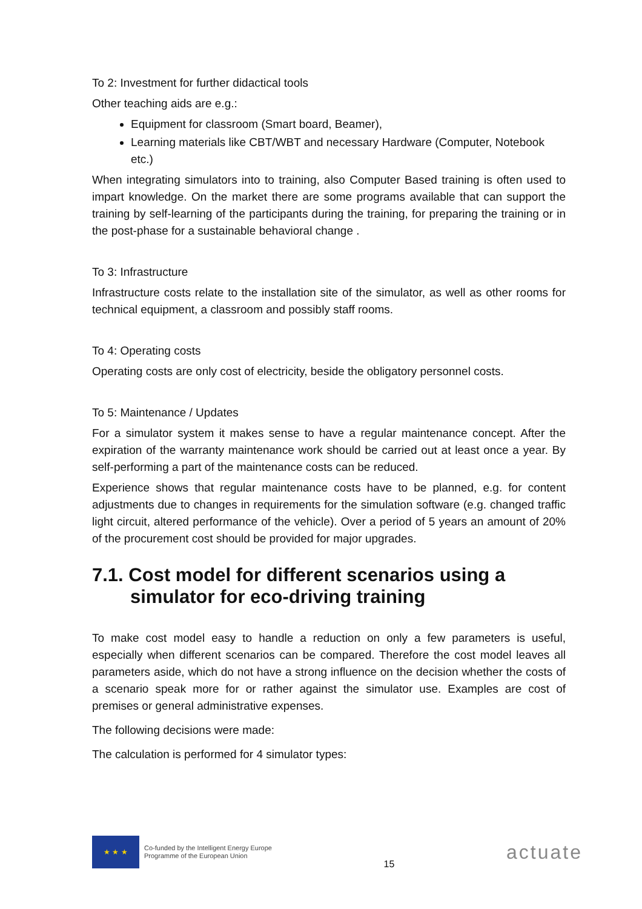To 2: Investment for further didactical tools
Other teaching aids are e.g.:
Equipment for classroom (Smart board, Beamer),
Learning materials like CBT/WBT and necessary Hardware (Computer, Notebook etc.)
When integrating simulators into to training, also Computer Based training is often used to impart knowledge. On the market there are some programs available that can support the training by self-learning of the participants during the training, for preparing the training or in the post-phase for a sustainable behavioral change .
To 3: Infrastructure
Infrastructure costs relate to the installation site of the simulator, as well as other rooms for technical equipment, a classroom and possibly staff rooms.
To 4: Operating costs
Operating costs are only cost of electricity, beside the obligatory personnel costs.
To 5: Maintenance / Updates
For a simulator system it makes sense to have a regular maintenance concept. After the expiration of the warranty maintenance work should be carried out at least once a year. By self-performing a part of the maintenance costs can be reduced.
Experience shows that regular maintenance costs have to be planned, e.g. for content adjustments due to changes in requirements for the simulation software (e.g. changed traffic light circuit, altered performance of the vehicle). Over a period of 5 years an amount of 20% of the procurement cost should be provided for major upgrades.
7.1. Cost model for different scenarios using a simulator for eco-driving training
To make cost model easy to handle a reduction on only a few parameters is useful, especially when different scenarios can be compared. Therefore the cost model leaves all parameters aside, which do not have a strong influence on the decision whether the costs of a scenario speak more for or rather against the simulator use. Examples are cost of premises or general administrative expenses.
The following decisions were made:
The calculation is performed for 4 simulator types:
★ ★ ★
Co-funded by the Intelligent Energy Europe
Programme of the European Union
15
actuate